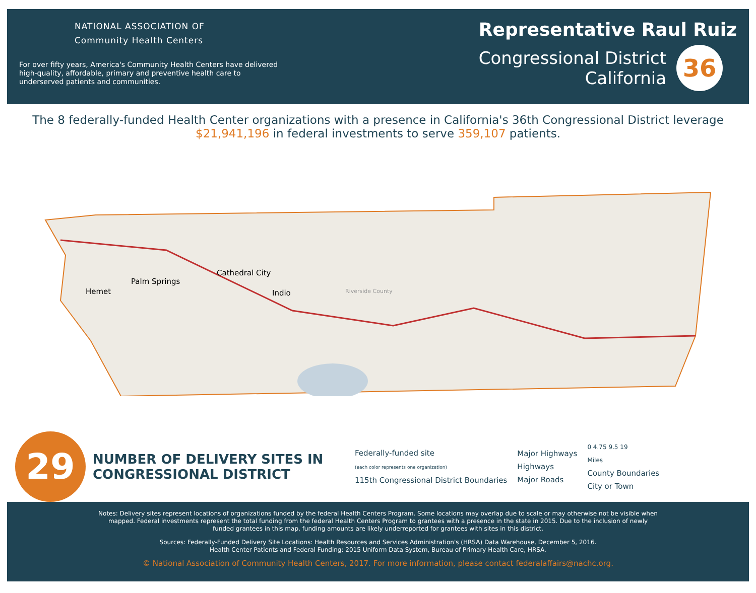NATIONAL ASSOCIATION OF
Community Health Centers
For over fifty years, America's Community Health Centers have delivered high-quality, affordable, primary and preventive health care to underserved patients and communities.
Representative Raul Ruiz
Congressional District
California
36
The 8 federally-funded Health Center organizations with a presence in California's 36th Congressional District leverage $21,941,196 in federal investments to serve 359,107 patients.
Palm Springs
Cathedral City
Hemet
Indio
Riverside County
29
NUMBER OF DELIVERY SITES IN CONGRESSIONAL DISTRICT
Federally-funded site
(each color represents one organization)
115th Congressional District Boundaries
Major Highways
Highways
Major Roads
0 4.75 9.5 19
Miles
County Boundaries
City or Town
Notes: Delivery sites represent locations of organizations funded by the federal Health Centers Program. Some locations may overlap due to scale or may otherwise not be visible when mapped. Federal investments represent the total funding from the federal Health Centers Program to grantees with a presence in the state in 2015. Due to the inclusion of newly funded grantees in this map, funding amounts are likely underreported for grantees with sites in this district.
Sources: Federally-Funded Delivery Site Locations: Health Resources and Services Administration's (HRSA) Data Warehouse, December 5, 2016.
Health Center Patients and Federal Funding: 2015 Uniform Data System, Bureau of Primary Health Care, HRSA.
© National Association of Community Health Centers, 2017. For more information, please contact federalaffairs@nachc.org.